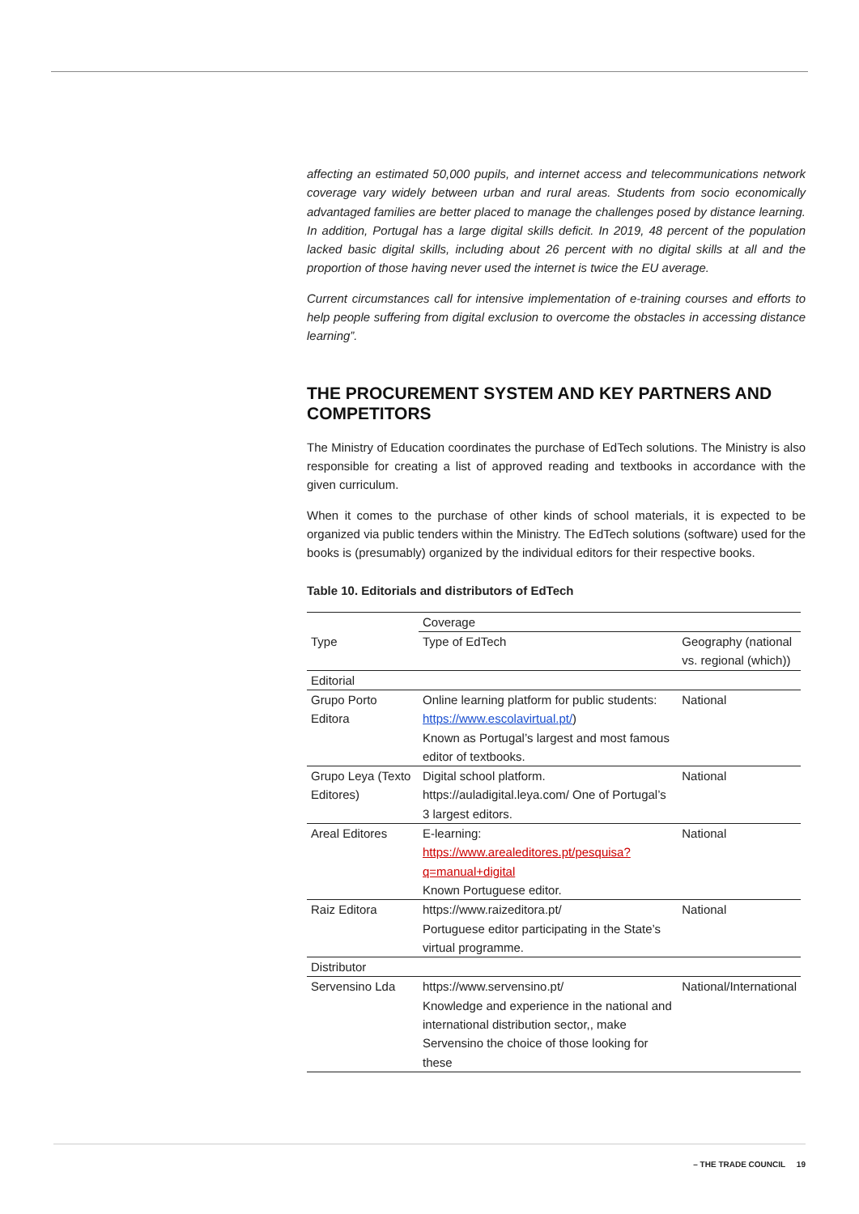affecting an estimated 50,000 pupils, and internet access and telecommunications network coverage vary widely between urban and rural areas. Students from socio economically advantaged families are better placed to manage the challenges posed by distance learning. In addition, Portugal has a large digital skills deficit. In 2019, 48 percent of the population lacked basic digital skills, including about 26 percent with no digital skills at all and the proportion of those having never used the internet is twice the EU average.
Current circumstances call for intensive implementation of e-training courses and efforts to help people suffering from digital exclusion to overcome the obstacles in accessing distance learning”.
THE PROCUREMENT SYSTEM AND KEY PARTNERS AND COMPETITORS
The Ministry of Education coordinates the purchase of EdTech solutions. The Ministry is also responsible for creating a list of approved reading and textbooks in accordance with the given curriculum.
When it comes to the purchase of other kinds of school materials, it is expected to be organized via public tenders within the Ministry. The EdTech solutions (software) used for the books is (presumably) organized by the individual editors for their respective books.
Table 10. Editorials and distributors of EdTech
| | Coverage | |
| Type | Type of EdTech | Geography (national vs. regional (which)) |
| Editorial | | |
| Grupo Porto Editora | Online learning platform for public students: https://www.escolavirtual.pt/ ) Known as Portugal’s largest and most famous editor of textbooks. | National |
| Grupo Leya (Texto Editores) | Digital school platform. https://auladigital.leya.com/ One of Portugal’s 3 largest editors. | National |
| Areal Editores | E-learning: https://www.arealeditores.pt/pesquisa?q=manual+digital Known Portuguese editor. | National |
| Raiz Editora | https://www.raizeditora.pt/ Portuguese editor participating in the State’s virtual programme. | National |
| Distributor | | |
| Servensino Lda | https://www.servensino.pt/ Knowledge and experience in the national and international distribution sector,, make Servensino the choice of those looking for these | National/International |
– THE TRADE COUNCIL 19